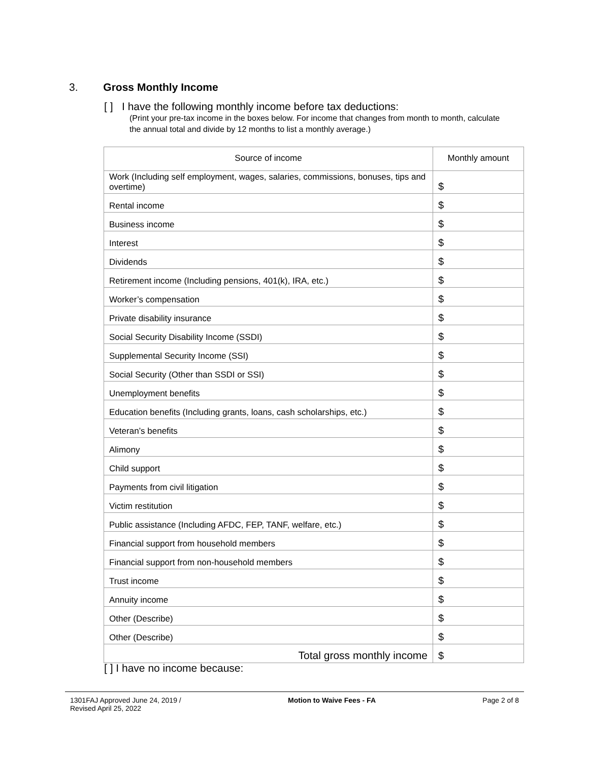3. Gross Monthly Income
[ ] I have the following monthly income before tax deductions:
(Print your pre-tax income in the boxes below. For income that changes from month to month, calculate the annual total and divide by 12 months to list a monthly average.)
| Source of income | Monthly amount |
| --- | --- |
| Work (Including self employment, wages, salaries, commissions, bonuses, tips and overtime) | $ |
| Rental income | $ |
| Business income | $ |
| Interest | $ |
| Dividends | $ |
| Retirement income (Including pensions, 401(k), IRA, etc.) | $ |
| Worker’s compensation | $ |
| Private disability insurance | $ |
| Social Security Disability Income (SSDI) | $ |
| Supplemental Security Income (SSI) | $ |
| Social Security (Other than SSDI or SSI) | $ |
| Unemployment benefits | $ |
| Education benefits (Including grants, loans, cash scholarships, etc.) | $ |
| Veteran’s benefits | $ |
| Alimony | $ |
| Child support | $ |
| Payments from civil litigation | $ |
| Victim restitution | $ |
| Public assistance (Including AFDC, FEP, TANF, welfare, etc.) | $ |
| Financial support from household members | $ |
| Financial support from non-household members | $ |
| Trust income | $ |
| Annuity income | $ |
| Other (Describe) | $ |
| Other (Describe) | $ |
| Total gross monthly income | $ |
[ ] I have no income because:
1301FAJ Approved June 24, 2019 /
Revised April 25, 2022
Motion to Waive Fees - FA Page 2 of 8